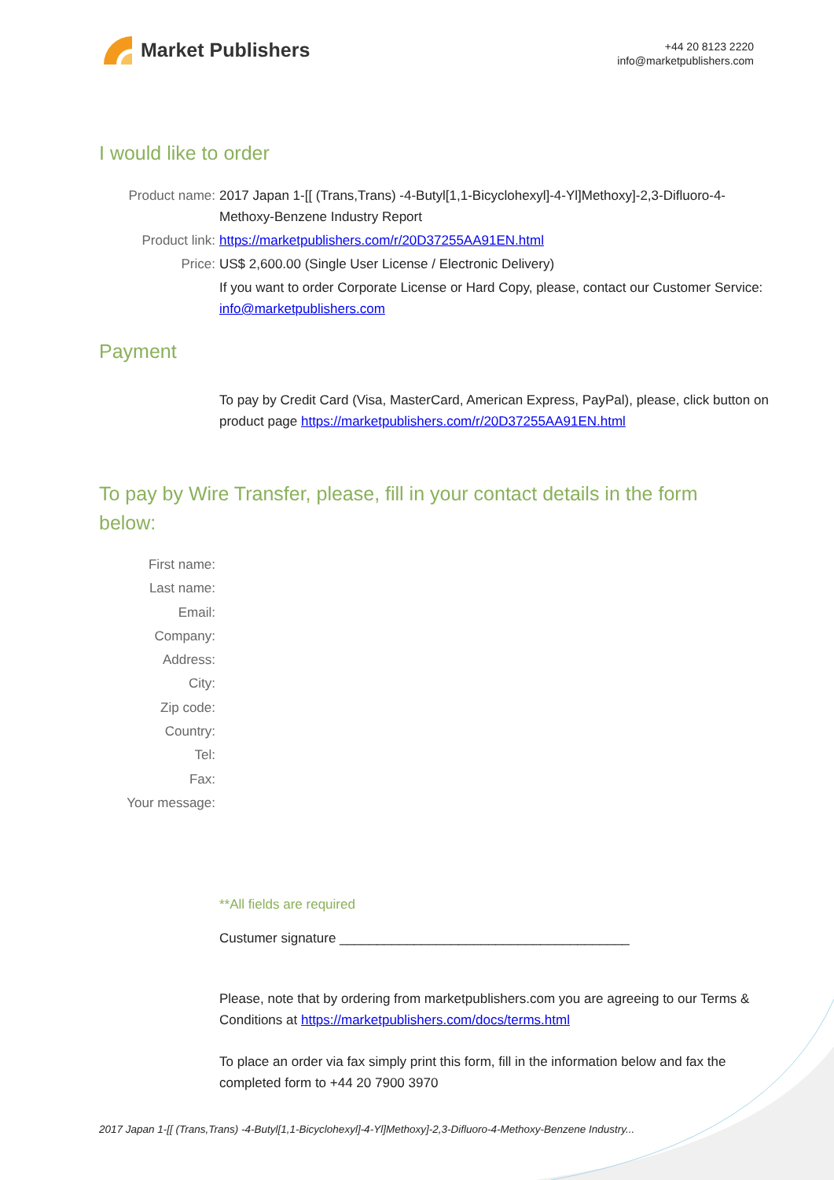Market Publishers
+44 20 8123 2220
info@marketpublishers.com
I would like to order
Product name: 2017 Japan 1-[[ (Trans,Trans) -4-Butyl[1,1-Bicyclohexyl]-4-Yl]Methoxy]-2,3-Difluoro-4-Methoxy-Benzene Industry Report
Product link: https://marketpublishers.com/r/20D37255AA91EN.html
Price: US$ 2,600.00 (Single User License / Electronic Delivery)
If you want to order Corporate License or Hard Copy, please, contact our Customer Service:
info@marketpublishers.com
Payment
To pay by Credit Card (Visa, MasterCard, American Express, PayPal), please, click button on product page https://marketpublishers.com/r/20D37255AA91EN.html
To pay by Wire Transfer, please, fill in your contact details in the form below:
First name:
Last name:
Email:
Company:
Address:
City:
Zip code:
Country:
Tel:
Fax:
Your message:
**All fields are required
Custumer signature _______________________________________
Please, note that by ordering from marketpublishers.com you are agreeing to our Terms & Conditions at https://marketpublishers.com/docs/terms.html
To place an order via fax simply print this form, fill in the information below and fax the completed form to +44 20 7900 3970
2017 Japan 1-[[ (Trans,Trans) -4-Butyl[1,1-Bicyclohexyl]-4-Yl]Methoxy]-2,3-Difluoro-4-Methoxy-Benzene Industry...